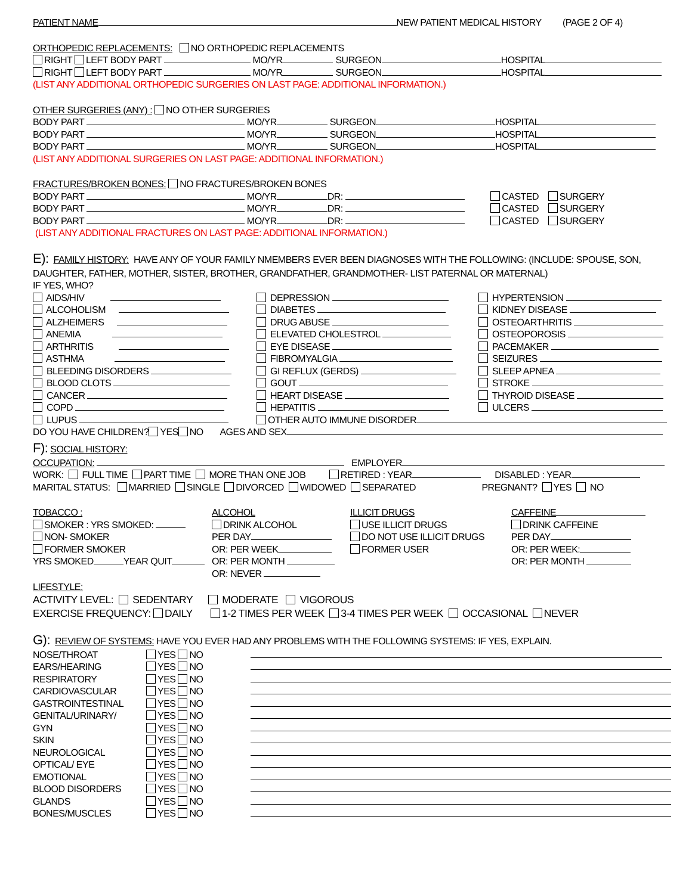PATIENT NAME NEW PATIENT MEDICAL HISTORY (PAGE 2 OF 4)
ORTHOPEDIC REPLACEMENTS: NO ORTHOPEDIC REPLACEMENTS
RIGHT LEFT BODY PART MO/YR SURGEON HOSPITAL
RIGHT LEFT BODY PART MO/YR SURGEON HOSPITAL
(LIST ANY ADDITIONAL ORTHOPEDIC SURGERIES ON LAST PAGE: ADDITIONAL INFORMATION.)
OTHER SURGERIES (ANY) : NO OTHER SURGERIES
BODY PART MO/YR SURGEON HOSPITAL
BODY PART MO/YR SURGEON HOSPITAL
BODY PART MO/YR SURGEON HOSPITAL
(LIST ANY ADDITIONAL SURGERIES ON LAST PAGE: ADDITIONAL INFORMATION.)
FRACTURES/BROKEN BONES: NO FRACTURES/BROKEN BONES
BODY PART MO/YR DR: CASTED SURGERY
BODY PART MO/YR DR: CASTED SURGERY
BODY PART MO/YR DR: CASTED SURGERY
(LIST ANY ADDITIONAL FRACTURES ON LAST PAGE: ADDITIONAL INFORMATION.)
E): FAMILY HISTORY: HAVE ANY OF YOUR FAMILY NMEMBERS EVER BEEN DIAGNOSES WITH THE FOLLOWING: (INCLUDE: SPOUSE, SON,
DAUGHTER, FATHER, MOTHER, SISTER, BROTHER, GRANDFATHER, GRANDMOTHER- LIST PATERNAL OR MATERNAL)
IF YES, WHO?
AIDS/HIV
ALCOHOLISM
ALZHEIMERS
ANEMIA
ARTHRITIS
ASTHMA
BLEEDING DISORDERS
BLOOD CLOTS
CANCER
COPD
LUPUS
DEPRESSION
DIABETES
DRUG ABUSE
ELEVATED CHOLESTROL
EYE DISEASE
FIBROMYALGIA
GI REFLUX (GERDS)
GOUT
HEART DISEASE
HEPATITIS
OTHER AUTO IMMUNE DISORDER
HYPERTENSION
KIDNEY DISEASE
OSTEOARTHRITIS
OSTEOPOROSIS
PACEMAKER
SEIZURES
SLEEP APNEA
STROKE
THYROID DISEASE
ULCERS
DO YOU HAVE CHILDREN? YES NO AGES AND SEX
F): SOCIAL HISTORY:
OCCUPATION: EMPLOYER
WORK: FULL TIME PART TIME MORE THAN ONE JOB RETIRED : YEAR DISABLED : YEAR
MARITAL STATUS: MARRIED SINGLE DIVORCED WIDOWED SEPARATED PREGNANT? YES NO
TOBACCO :
SMOKER : YRS SMOKED:
NON- SMOKER
FORMER SMOKER
YRS SMOKED YEAR QUIT
ALCOHOL
DRINK ALCOHOL
PER DAY
OR: PER WEEK
OR: PER MONTH
OR: NEVER
ILLICIT DRUGS
USE ILLICIT DRUGS
DO NOT USE ILLICIT DRUGS
FORMER USER
CAFFEINE
DRINK CAFFEINE
PER DAY
OR: PER WEEK:
OR: PER MONTH
LIFESTYLE:
ACTIVITY LEVEL: SEDENTARY MODERATE VIGOROUS
EXERCISE FREQUENCY: DAILY 1-2 TIMES PER WEEK 3-4 TIMES PER WEEK OCCASIONAL NEVER
G): REVIEW OF SYSTEMS: HAVE YOU EVER HAD ANY PROBLEMS WITH THE FOLLOWING SYSTEMS: IF YES, EXPLAIN.
NOSE/THROAT
YES NO
EARS/HEARING
YES NO
RESPIRATORY
YES NO
CARDIOVASCULAR
YES NO
GASTROINTESTINAL
YES NO
GENITAL/URINARY/
YES NO
GYN
YES NO
SKIN
YES NO
NEUROLOGICAL
YES NO
OPTICAL/ EYE
YES NO
EMOTIONAL
YES NO
BLOOD DISORDERS
YES NO
GLANDS
YES NO
BONES/MUSCLES
YES NO